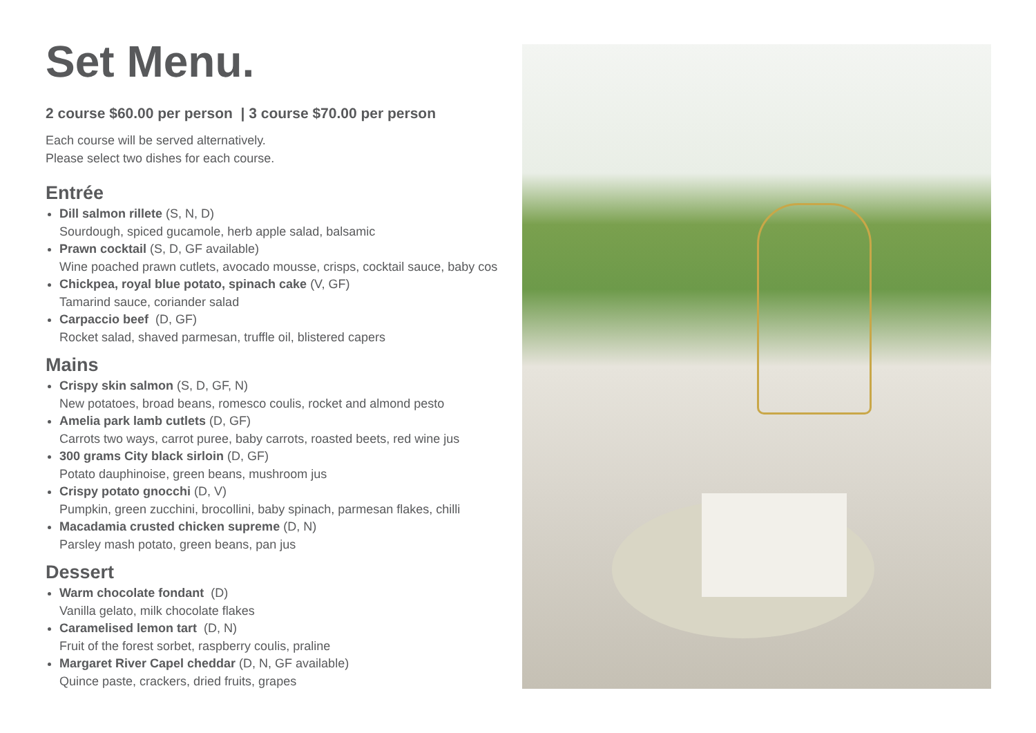Set Menu.
2 course $60.00 per person | 3 course $70.00 per person
Each course will be served alternatively.
Please select two dishes for each course.
Entrée
Dill salmon rillete (S, N, D)
Sourdough, spiced gucamole, herb apple salad, balsamic
Prawn cocktail (S, D, GF available)
Wine poached prawn cutlets, avocado mousse, crisps, cocktail sauce, baby cos
Chickpea, royal blue potato, spinach cake (V, GF)
Tamarind sauce, coriander salad
Carpaccio beef (D, GF)
Rocket salad, shaved parmesan, truffle oil, blistered capers
Mains
Crispy skin salmon (S, D, GF, N)
New potatoes, broad beans, romesco coulis, rocket and almond pesto
Amelia park lamb cutlets (D, GF)
Carrots two ways, carrot puree, baby carrots, roasted beets, red wine jus
300 grams City black sirloin (D, GF)
Potato dauphinoise, green beans, mushroom jus
Crispy potato gnocchi (D, V)
Pumpkin, green zucchini, brocollini, baby spinach, parmesan flakes, chilli
Macadamia crusted chicken supreme (D, N)
Parsley mash potato, green beans, pan jus
Dessert
Warm chocolate fondant (D)
Vanilla gelato, milk chocolate flakes
Caramelised lemon tart (D, N)
Fruit of the forest sorbet, raspberry coulis, praline
Margaret River Capel cheddar (D, N, GF available)
Quince paste, crackers, dried fruits, grapes